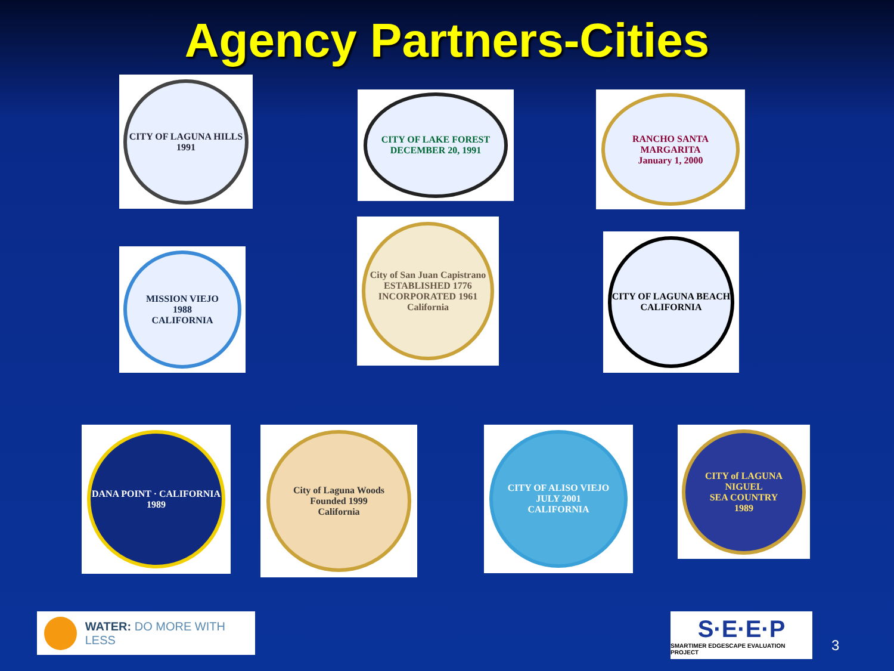Agency Partners-Cities
CITY OF LAGUNA HILLS
1991
CITY OF LAKE FOREST
DECEMBER 20, 1991
RANCHO SANTA MARGARITA
January 1, 2000
MISSION VIEJO
1988
CALIFORNIA
City of San Juan Capistrano
ESTABLISHED 1776
INCORPORATED 1961
California
CITY OF LAGUNA BEACH
CALIFORNIA
DANA POINT · CALIFORNIA
1989
City of Laguna Woods
Founded 1999
California
CITY OF ALISO VIEJO
JULY 2001
CALIFORNIA
CITY of LAGUNA NIGUEL
SEA COUNTRY
1989
WATER: DO MORE WITH LESS
S·E·E·P
SMARTIMER EDGESCAPE EVALUATION PROJECT
3